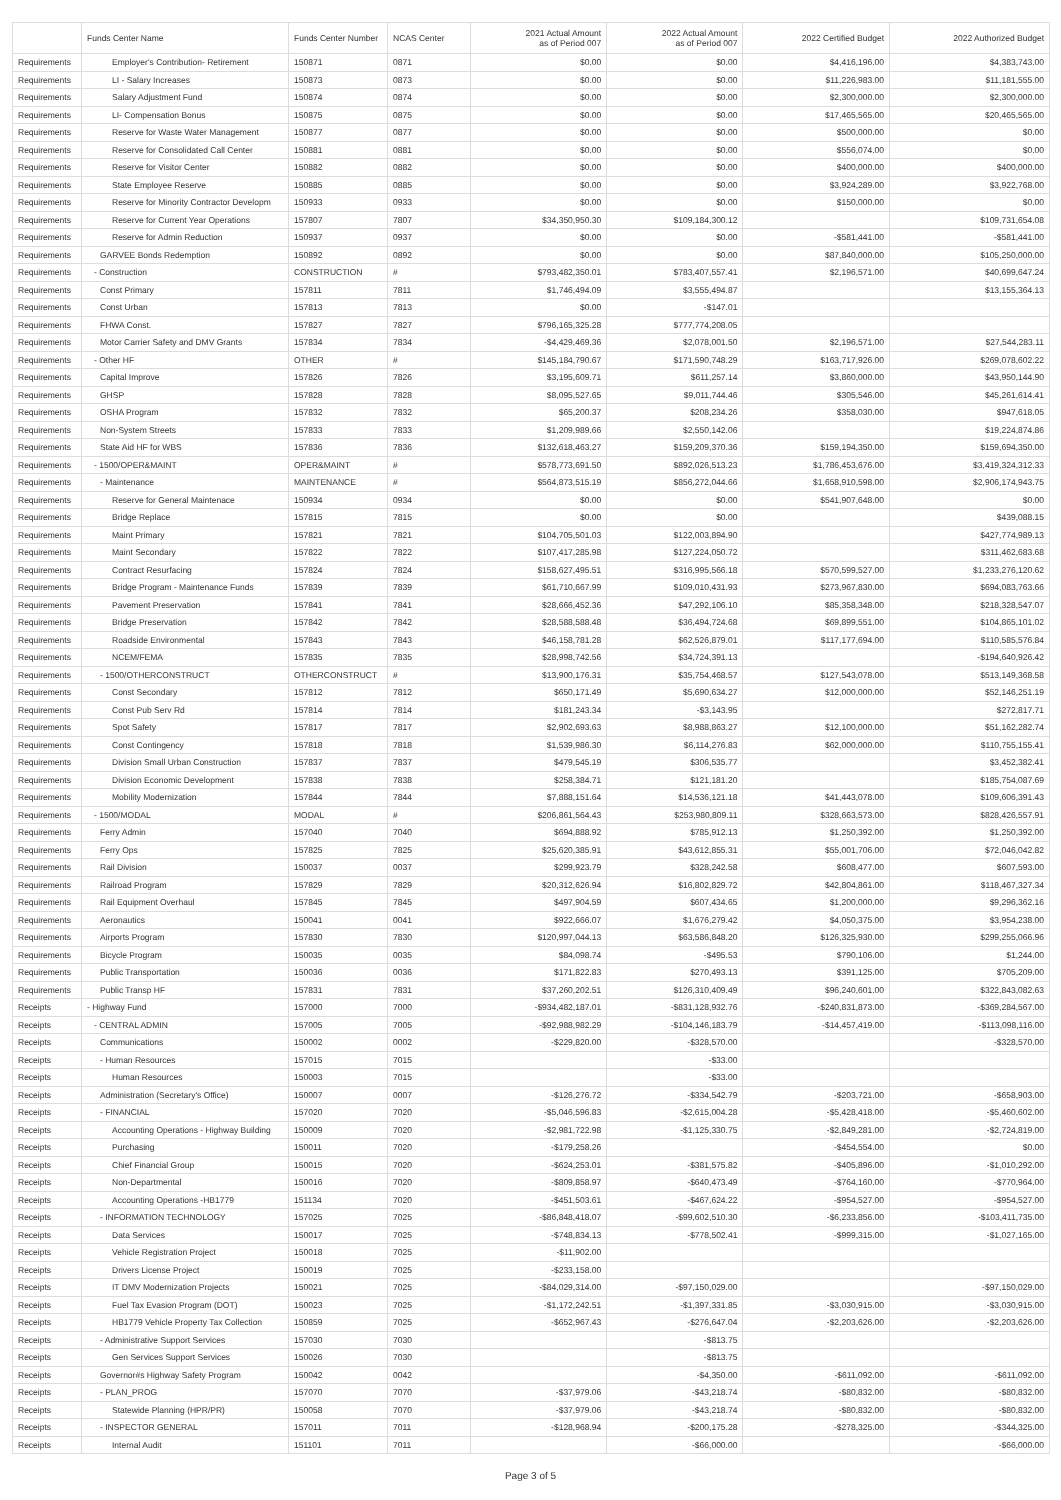| | Funds Center Name | Funds Center Number | NCAS Center | 2021 Actual Amount as of Period 007 | 2022 Actual Amount as of Period 007 | 2022 Certified Budget | 2022 Authorized Budget |
| --- | --- | --- | --- | --- | --- | --- | --- |
| Requirements | Employer's Contribution- Retirement | 150871 | 0871 | $0.00 | $0.00 | $4,416,196.00 | $4,383,743.00 |
| Requirements | LI - Salary Increases | 150873 | 0873 | $0.00 | $0.00 | $11,226,983.00 | $11,181,555.00 |
| Requirements | Salary Adjustment Fund | 150874 | 0874 | $0.00 | $0.00 | $2,300,000.00 | $2,300,000.00 |
| Requirements | LI- Compensation Bonus | 150875 | 0875 | $0.00 | $0.00 | $17,465,565.00 | $20,465,565.00 |
| Requirements | Reserve for Waste Water Management | 150877 | 0877 | $0.00 | $0.00 | $500,000.00 | $0.00 |
| Requirements | Reserve for Consolidated Call Center | 150881 | 0881 | $0.00 | $0.00 | $556,074.00 | $0.00 |
| Requirements | Reserve for Visitor Center | 150882 | 0882 | $0.00 | $0.00 | $400,000.00 | $400,000.00 |
| Requirements | State Employee Reserve | 150885 | 0885 | $0.00 | $0.00 | $3,924,289.00 | $3,922,768.00 |
| Requirements | Reserve for Minority Contractor Developm | 150933 | 0933 | $0.00 | $0.00 | $150,000.00 | $0.00 |
| Requirements | Reserve for Current Year Operations | 157807 | 7807 | $34,350,950.30 | $109,184,300.12 | | $109,731,654.08 |
| Requirements | Reserve for Admin Reduction | 150937 | 0937 | $0.00 | $0.00 | -$581,441.00 | -$581,441.00 |
| Requirements | GARVEE Bonds Redemption | 150892 | 0892 | $0.00 | $0.00 | $87,840,000.00 | $105,250,000.00 |
| Requirements | - Construction | CONSTRUCTION | # | $793,482,350.01 | $783,407,557.41 | $2,196,571.00 | $40,699,647.24 |
| Requirements | Const Primary | 157811 | 7811 | $1,746,494.09 | $3,555,494.87 | | $13,155,364.13 |
| Requirements | Const Urban | 157813 | 7813 | $0.00 | -$147.01 | | |
| Requirements | FHWA Const. | 157827 | 7827 | $796,165,325.28 | $777,774,208.05 | | |
| Requirements | Motor Carrier Safety and DMV Grants | 157834 | 7834 | -$4,429,469.36 | $2,078,001.50 | $2,196,571.00 | $27,544,283.11 |
| Requirements | - Other HF | OTHER | # | $145,184,790.67 | $171,590,748.29 | $163,717,926.00 | $269,078,602.22 |
| Requirements | Capital Improve | 157826 | 7826 | $3,195,609.71 | $611,257.14 | $3,860,000.00 | $43,950,144.90 |
| Requirements | GHSP | 157828 | 7828 | $8,095,527.65 | $9,011,744.46 | $305,546.00 | $45,261,614.41 |
| Requirements | OSHA Program | 157832 | 7832 | $65,200.37 | $208,234.26 | $358,030.00 | $947,618.05 |
| Requirements | Non-System Streets | 157833 | 7833 | $1,209,989.66 | $2,550,142.06 | | $19,224,874.86 |
| Requirements | State Aid HF for WBS | 157836 | 7836 | $132,618,463.27 | $159,209,370.36 | $159,194,350.00 | $159,694,350.00 |
| Requirements | - 1500/OPER&MAINT | OPER&MAINT | # | $578,773,691.50 | $892,026,513.23 | $1,786,453,676.00 | $3,419,324,312.33 |
| Requirements | - Maintenance | MAINTENANCE | # | $564,873,515.19 | $856,272,044.66 | $1,658,910,598.00 | $2,906,174,943.75 |
| Requirements | Reserve for General Maintenace | 150934 | 0934 | $0.00 | $0.00 | $541,907,648.00 | $0.00 |
| Requirements | Bridge Replace | 157815 | 7815 | $0.00 | $0.00 | | $439,088.15 |
| Requirements | Maint Primary | 157821 | 7821 | $104,705,501.03 | $122,003,894.90 | | $427,774,989.13 |
| Requirements | Maint Secondary | 157822 | 7822 | $107,417,285.98 | $127,224,050.72 | | $311,462,683.68 |
| Requirements | Contract Resurfacing | 157824 | 7824 | $158,627,495.51 | $316,995,566.18 | $570,599,527.00 | $1,233,276,120.62 |
| Requirements | Bridge Program - Maintenance Funds | 157839 | 7839 | $61,710,667.99 | $109,010,431.93 | $273,967,830.00 | $694,083,763.66 |
| Requirements | Pavement Preservation | 157841 | 7841 | $28,666,452.36 | $47,292,106.10 | $85,358,348.00 | $218,328,547.07 |
| Requirements | Bridge Preservation | 157842 | 7842 | $28,588,588.48 | $36,494,724.68 | $69,899,551.00 | $104,865,101.02 |
| Requirements | Roadside Environmental | 157843 | 7843 | $46,158,781.28 | $62,526,879.01 | $117,177,694.00 | $110,585,576.84 |
| Requirements | NCEM/FEMA | 157835 | 7835 | $28,998,742.56 | $34,724,391.13 | | -$194,640,926.42 |
| Requirements | - 1500/OTHERCONSTRUCT | OTHERCONSTRUCT | # | $13,900,176.31 | $35,754,468.57 | $127,543,078.00 | $513,149,368.58 |
| Requirements | Const Secondary | 157812 | 7812 | $650,171.49 | $5,690,634.27 | $12,000,000.00 | $52,146,251.19 |
| Requirements | Const Pub Serv Rd | 157814 | 7814 | $181,243.34 | -$3,143.95 | | $272,817.71 |
| Requirements | Spot Safety | 157817 | 7817 | $2,902,693.63 | $8,988,863.27 | $12,100,000.00 | $51,162,282.74 |
| Requirements | Const Contingency | 157818 | 7818 | $1,539,986.30 | $6,114,276.83 | $62,000,000.00 | $110,755,155.41 |
| Requirements | Division Small Urban Construction | 157837 | 7837 | $479,545.19 | $306,535.77 | | $3,452,382.41 |
| Requirements | Division Economic Development | 157838 | 7838 | $258,384.71 | $121,181.20 | | $185,754,087.69 |
| Requirements | Mobility Modernization | 157844 | 7844 | $7,888,151.64 | $14,536,121.18 | $41,443,078.00 | $109,606,391.43 |
| Requirements | - 1500/MODAL | MODAL | # | $206,861,564.43 | $253,980,809.11 | $328,663,573.00 | $828,426,557.91 |
| Requirements | Ferry Admin | 157040 | 7040 | $694,888.92 | $785,912.13 | $1,250,392.00 | $1,250,392.00 |
| Requirements | Ferry Ops | 157825 | 7825 | $25,620,385.91 | $43,612,855.31 | $55,001,706.00 | $72,046,042.82 |
| Requirements | Rail Division | 150037 | 0037 | $299,923.79 | $328,242.58 | $608,477.00 | $607,593.00 |
| Requirements | Railroad Program | 157829 | 7829 | $20,312,626.94 | $16,802,829.72 | $42,804,861.00 | $118,467,327.34 |
| Requirements | Rail Equipment Overhaul | 157845 | 7845 | $497,904.59 | $607,434.65 | $1,200,000.00 | $9,296,362.16 |
| Requirements | Aeronautics | 150041 | 0041 | $922,666.07 | $1,676,279.42 | $4,050,375.00 | $3,954,238.00 |
| Requirements | Airports Program | 157830 | 7830 | $120,997,044.13 | $63,586,848.20 | $126,325,930.00 | $299,255,066.96 |
| Requirements | Bicycle Program | 150035 | 0035 | $84,098.74 | -$495.53 | $790,106.00 | $1,244.00 |
| Requirements | Public Transportation | 150036 | 0036 | $171,822.83 | $270,493.13 | $391,125.00 | $705,209.00 |
| Requirements | Public Transp HF | 157831 | 7831 | $37,260,202.51 | $126,310,409.49 | $96,240,601.00 | $322,843,082.63 |
| Receipts | - Highway Fund | 157000 | 7000 | -$934,482,187.01 | -$831,128,932.76 | -$240,831,873.00 | -$369,284,567.00 |
| Receipts | - CENTRAL ADMIN | 157005 | 7005 | -$92,988,982.29 | -$104,146,183.79 | -$14,457,419.00 | -$113,098,116.00 |
| Receipts | Communications | 150002 | 0002 | -$229,820.00 | -$328,570.00 | | -$328,570.00 |
| Receipts | - Human Resources | 157015 | 7015 | | -$33.00 | | |
| Receipts | Human Resources | 150003 | 7015 | | -$33.00 | | |
| Receipts | Administration (Secretary's Office) | 150007 | 0007 | -$126,276.72 | -$334,542.79 | -$203,721.00 | -$658,903.00 |
| Receipts | - FINANCIAL | 157020 | 7020 | -$5,046,596.83 | -$2,615,004.28 | -$5,428,418.00 | -$5,460,602.00 |
| Receipts | Accounting Operations - Highway Building | 150009 | 7020 | -$2,981,722.98 | -$1,125,330.75 | -$2,849,281.00 | -$2,724,819.00 |
| Receipts | Purchasing | 150011 | 7020 | -$179,258.26 | | -$454,554.00 | $0.00 |
| Receipts | Chief Financial Group | 150015 | 7020 | -$624,253.01 | -$381,575.82 | -$405,896.00 | -$1,010,292.00 |
| Receipts | Non-Departmental | 150016 | 7020 | -$809,858.97 | -$640,473.49 | -$764,160.00 | -$770,964.00 |
| Receipts | Accounting Operations -HB1779 | 151134 | 7020 | -$451,503.61 | -$467,624.22 | -$954,527.00 | -$954,527.00 |
| Receipts | - INFORMATION TECHNOLOGY | 157025 | 7025 | -$86,848,418.07 | -$99,602,510.30 | -$6,233,856.00 | -$103,411,735.00 |
| Receipts | Data Services | 150017 | 7025 | -$748,834.13 | -$778,502.41 | -$999,315.00 | -$1,027,165.00 |
| Receipts | Vehicle Registration Project | 150018 | 7025 | -$11,902.00 | | | |
| Receipts | Drivers License Project | 150019 | 7025 | -$233,158.00 | | | |
| Receipts | IT DMV Modernization Projects | 150021 | 7025 | -$84,029,314.00 | -$97,150,029.00 | | -$97,150,029.00 |
| Receipts | Fuel Tax Evasion Program (DOT) | 150023 | 7025 | -$1,172,242.51 | -$1,397,331.85 | -$3,030,915.00 | -$3,030,915.00 |
| Receipts | HB1779 Vehicle Property Tax Collection | 150859 | 7025 | -$652,967.43 | -$276,647.04 | -$2,203,626.00 | -$2,203,626.00 |
| Receipts | - Administrative Support Services | 157030 | 7030 | | -$813.75 | | |
| Receipts | Gen Services Support Services | 150026 | 7030 | | -$813.75 | | |
| Receipts | Governor#s Highway Safety Program | 150042 | 0042 | | -$4,350.00 | -$611,092.00 | -$611,092.00 |
| Receipts | - PLAN_PROG | 157070 | 7070 | -$37,979.06 | -$43,218.74 | -$80,832.00 | -$80,832.00 |
| Receipts | Statewide Planning (HPR/PR) | 150058 | 7070 | -$37,979.06 | -$43,218.74 | -$80,832.00 | -$80,832.00 |
| Receipts | - INSPECTOR GENERAL | 157011 | 7011 | -$128,968.94 | -$200,175.28 | -$278,325.00 | -$344,325.00 |
| Receipts | Internal Audit | 151101 | 7011 | | -$66,000.00 | | -$66,000.00 |
Page 3 of 5